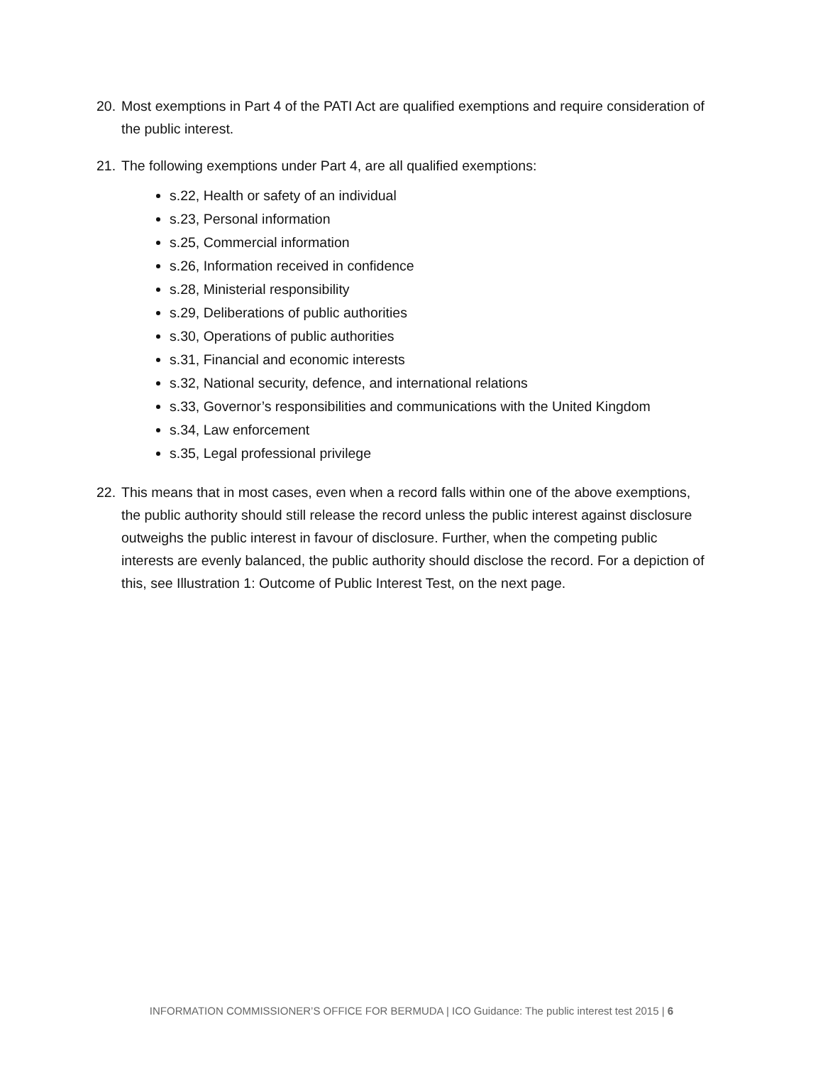20. Most exemptions in Part 4 of the PATI Act are qualified exemptions and require consideration of the public interest.
21. The following exemptions under Part 4, are all qualified exemptions:
s.22, Health or safety of an individual
s.23, Personal information
s.25, Commercial information
s.26, Information received in confidence
s.28, Ministerial responsibility
s.29, Deliberations of public authorities
s.30, Operations of public authorities
s.31, Financial and economic interests
s.32, National security, defence, and international relations
s.33, Governor’s responsibilities and communications with the United Kingdom
s.34, Law enforcement
s.35, Legal professional privilege
22. This means that in most cases, even when a record falls within one of the above exemptions, the public authority should still release the record unless the public interest against disclosure outweighs the public interest in favour of disclosure. Further, when the competing public interests are evenly balanced, the public authority should disclose the record. For a depiction of this, see Illustration 1: Outcome of Public Interest Test, on the next page.
INFORMATION COMMISSIONER’S OFFICE FOR BERMUDA | ICO Guidance: The public interest test 2015 | 6